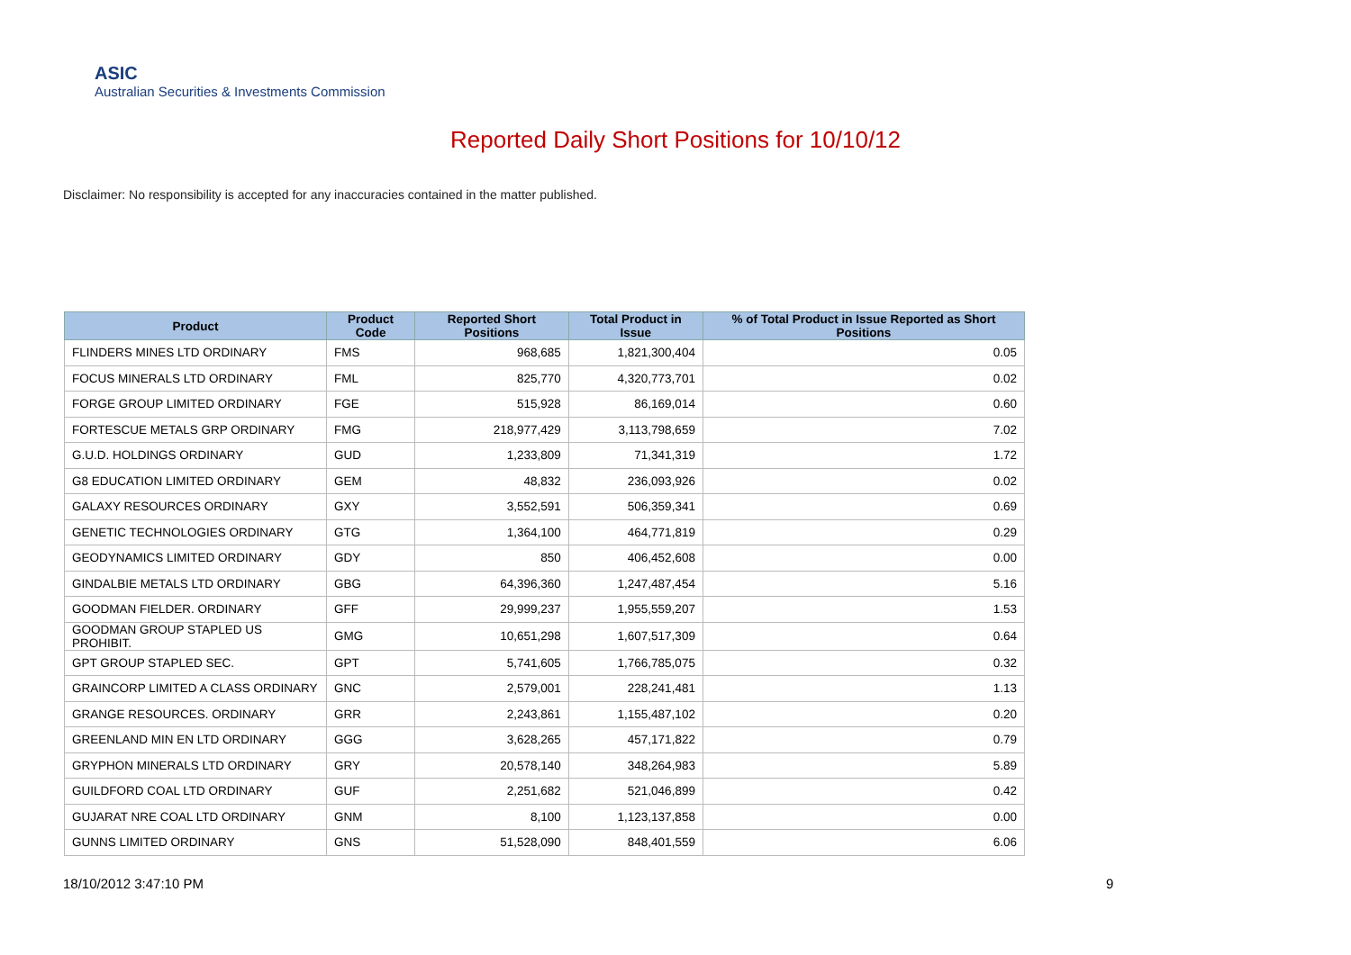ASIC
Australian Securities & Investments Commission
Reported Daily Short Positions for 10/10/12
Disclaimer: No responsibility is accepted for any inaccuracies contained in the matter published.
| Product | Product Code | Reported Short Positions | Total Product in Issue | % of Total Product in Issue Reported as Short Positions |
| --- | --- | --- | --- | --- |
| FLINDERS MINES LTD ORDINARY | FMS | 968,685 | 1,821,300,404 | 0.05 |
| FOCUS MINERALS LTD ORDINARY | FML | 825,770 | 4,320,773,701 | 0.02 |
| FORGE GROUP LIMITED ORDINARY | FGE | 515,928 | 86,169,014 | 0.60 |
| FORTESCUE METALS GRP ORDINARY | FMG | 218,977,429 | 3,113,798,659 | 7.02 |
| G.U.D. HOLDINGS ORDINARY | GUD | 1,233,809 | 71,341,319 | 1.72 |
| G8 EDUCATION LIMITED ORDINARY | GEM | 48,832 | 236,093,926 | 0.02 |
| GALAXY RESOURCES ORDINARY | GXY | 3,552,591 | 506,359,341 | 0.69 |
| GENETIC TECHNOLOGIES ORDINARY | GTG | 1,364,100 | 464,771,819 | 0.29 |
| GEODYNAMICS LIMITED ORDINARY | GDY | 850 | 406,452,608 | 0.00 |
| GINDALBIE METALS LTD ORDINARY | GBG | 64,396,360 | 1,247,487,454 | 5.16 |
| GOODMAN FIELDER. ORDINARY | GFF | 29,999,237 | 1,955,559,207 | 1.53 |
| GOODMAN GROUP STAPLED US PROHIBIT. | GMG | 10,651,298 | 1,607,517,309 | 0.64 |
| GPT GROUP STAPLED SEC. | GPT | 5,741,605 | 1,766,785,075 | 0.32 |
| GRAINCORP LIMITED A CLASS ORDINARY | GNC | 2,579,001 | 228,241,481 | 1.13 |
| GRANGE RESOURCES. ORDINARY | GRR | 2,243,861 | 1,155,487,102 | 0.20 |
| GREENLAND MIN EN LTD ORDINARY | GGG | 3,628,265 | 457,171,822 | 0.79 |
| GRYPHON MINERALS LTD ORDINARY | GRY | 20,578,140 | 348,264,983 | 5.89 |
| GUILDFORD COAL LTD ORDINARY | GUF | 2,251,682 | 521,046,899 | 0.42 |
| GUJARAT NRE COAL LTD ORDINARY | GNM | 8,100 | 1,123,137,858 | 0.00 |
| GUNNS LIMITED ORDINARY | GNS | 51,528,090 | 848,401,559 | 6.06 |
18/10/2012 3:47:10 PM 9